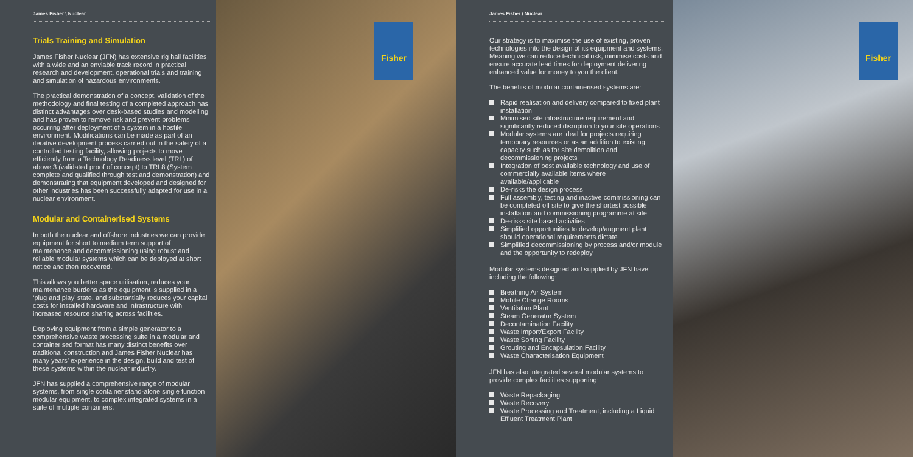James Fisher \ Nuclear
Trials Training and Simulation
James Fisher Nuclear (JFN) has extensive rig hall facilities with a wide and an enviable track record in practical research and development, operational trials and training and simulation of hazardous environments.
The practical demonstration of a concept, validation of the methodology and final testing of a completed approach has distinct advantages over desk-based studies and modelling and has proven to remove risk and prevent problems occurring after deployment of a system in a hostile environment. Modifications can be made as part of an iterative development process carried out in the safety of a controlled testing facility, allowing projects to move efficiently from a Technology Readiness level (TRL) of above 3 (validated proof of concept) to TRL8 (System complete and qualified through test and demonstration) and demonstrating that equipment developed and designed for other industries has been successfully adapted for use in a nuclear environment.
Modular and Containerised Systems
In both the nuclear and offshore industries we can provide equipment for short to medium term support of maintenance and decommissioning using robust and reliable modular systems which can be deployed at short notice and then recovered.
This allows you better space utilisation, reduces your maintenance burdens as the equipment is supplied in a ‘plug and play’ state, and substantially reduces your capital costs for installed hardware and infrastructure with increased resource sharing across facilities.
Deploying equipment from a simple generator to a comprehensive waste processing suite in a modular and containerised format has many distinct benefits over traditional construction and James Fisher Nuclear has many years’ experience in the design, build and test of these systems within the nuclear industry.
JFN has supplied a comprehensive range of modular systems, from single container stand-alone single function modular equipment, to complex integrated systems in a suite of multiple containers.
Fisher
James Fisher \ Nuclear
Our strategy is to maximise the use of existing, proven technologies into the design of its equipment and systems. Meaning we can reduce technical risk, minimise costs and ensure accurate lead times for deployment delivering enhanced value for money to you the client.
The benefits of modular containerised systems are:
Rapid realisation and delivery compared to fixed plant installation
Minimised site infrastructure requirement and significantly reduced disruption to your site operations
Modular systems are ideal for projects requiring temporary resources or as an addition to existing capacity such as for site demolition and decommissioning projects
Integration of best available technology and use of commercially available items where available/applicable
De-risks the design process
Full assembly, testing and inactive commissioning can be completed off site to give the shortest possible installation and commissioning programme at site
De-risks site based activities
Simplified opportunities to develop/augment plant should operational requirements dictate
Simplified decommissioning by process and/or module and the opportunity to redeploy
Modular systems designed and supplied by JFN have including the following:
Breathing Air System
Mobile Change Rooms
Ventilation Plant
Steam Generator System
Decontamination Facility
Waste Import/Export Facility
Waste Sorting Facility
Grouting and Encapsulation Facility
Waste Characterisation Equipment
JFN has also integrated several modular systems to provide complex facilities supporting:
Waste Repackaging
Waste Recovery
Waste Processing and Treatment, including a Liquid Effluent Treatment Plant
Fisher